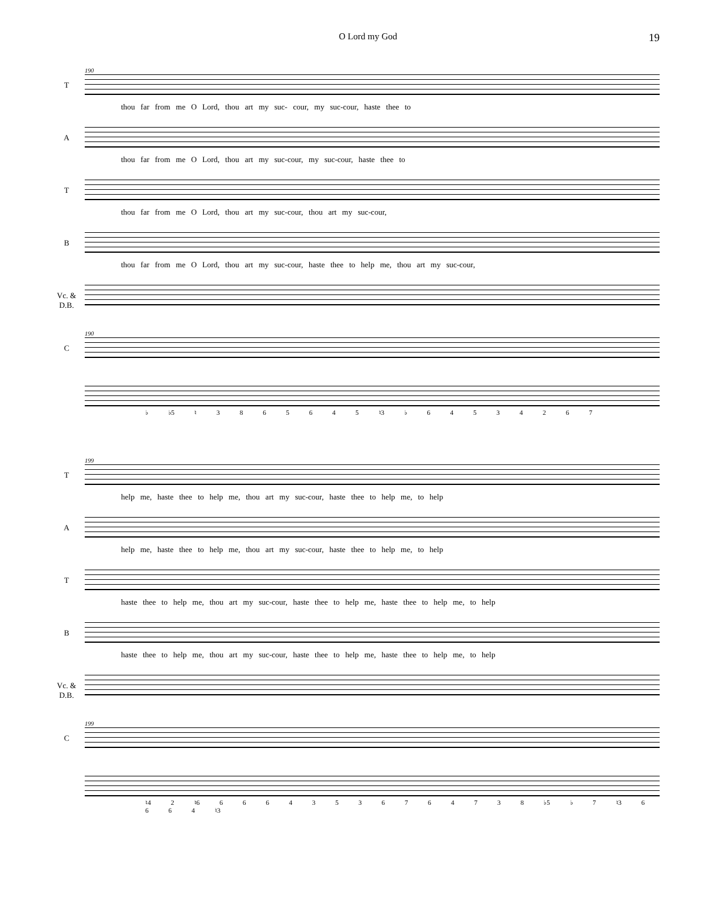O Lord my God 19
T
190
thou far from me O Lord, thou art my suc- cour, my suc-cour, haste thee to
A
thou far from me O Lord, thou art my suc-cour, my suc-cour, haste thee to
T
thou far from me O Lord, thou art my suc-cour, thou art my suc-cour,
B
thou far from me O Lord, thou art my suc-cour, haste thee to help me, thou art my suc-cour,
Vc. &
D.B.
C
190
♭ ♭5 ♮ 3 8 6 5 6 4 5 ♮3 ♭ 6 4 5 3 4 2 6 7
T
199
help me, haste thee to help me, thou art my suc-cour, haste thee to help me, to help
A
help me, haste thee to help me, thou art my suc-cour, haste thee to help me, to help
T
haste thee to help me, thou art my suc-cour, haste thee to help me, haste thee to help me, to help
B
haste thee to help me, thou art my suc-cour, haste thee to help me, haste thee to help me, to help
Vc. &
D.B.
C
199
♮4 2 ♮6 6 6 6 4 3 5 3 6 7 6 4 7 3 8 ♭5 ♭ 7 ♮3 6 6 6 4 ♮3